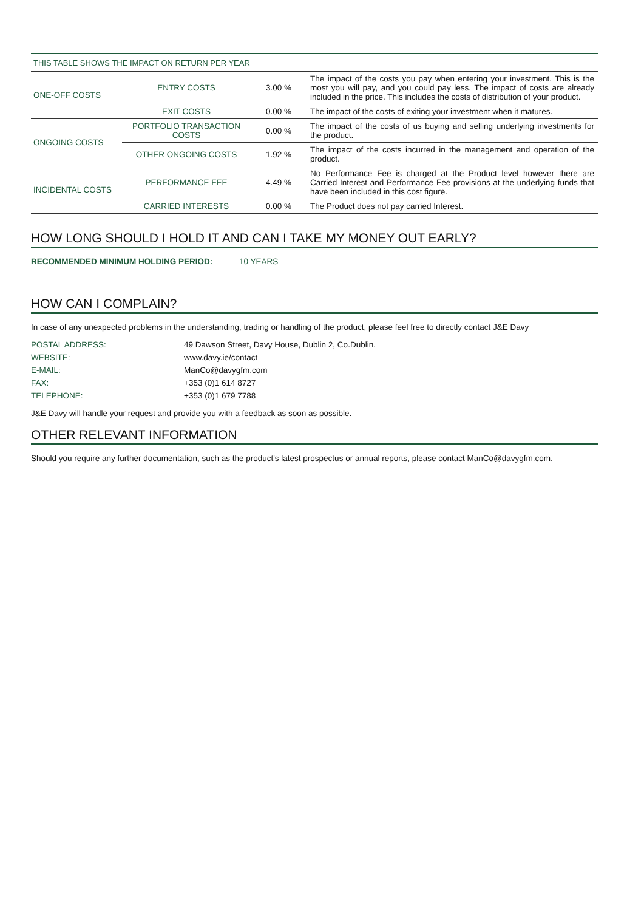| THIS TABLE SHOWS THE IMPACT ON RETURN PER YEAR | | | |
| ONE-OFF COSTS | ENTRY COSTS | 3.00 % | The impact of the costs you pay when entering your investment. This is the most you will pay, and you could pay less. The impact of costs are already included in the price. This includes the costs of distribution of your product. |
| | EXIT COSTS | 0.00 % | The impact of the costs of exiting your investment when it matures. |
| ONGOING COSTS | PORTFOLIO TRANSACTION COSTS | 0.00 % | The impact of the costs of us buying and selling underlying investments for the product. |
| | OTHER ONGOING COSTS | 1.92 % | The impact of the costs incurred in the management and operation of the product. |
| INCIDENTAL COSTS | PERFORMANCE FEE | 4.49 % | No Performance Fee is charged at the Product level however there are Carried Interest and Performance Fee provisions at the underlying funds that have been included in this cost figure. |
| | CARRIED INTERESTS | 0.00 % | The Product does not pay carried Interest. |
HOW LONG SHOULD I HOLD IT AND CAN I TAKE MY MONEY OUT EARLY?
RECOMMENDED MINIMUM HOLDING PERIOD: 10 YEARS
HOW CAN I COMPLAIN?
In case of any unexpected problems in the understanding, trading or handling of the product, please feel free to directly contact J&E Davy
POSTAL ADDRESS: 49 Dawson Street, Davy House, Dublin 2, Co.Dublin.
WEBSITE: www.davy.ie/contact
E-MAIL: ManCo@davygfm.com
FAX: +353 (0)1 614 8727
TELEPHONE: +353 (0)1 679 7788
J&E Davy will handle your request and provide you with a feedback as soon as possible.
OTHER RELEVANT INFORMATION
Should you require any further documentation, such as the product's latest prospectus or annual reports, please contact ManCo@davygfm.com.